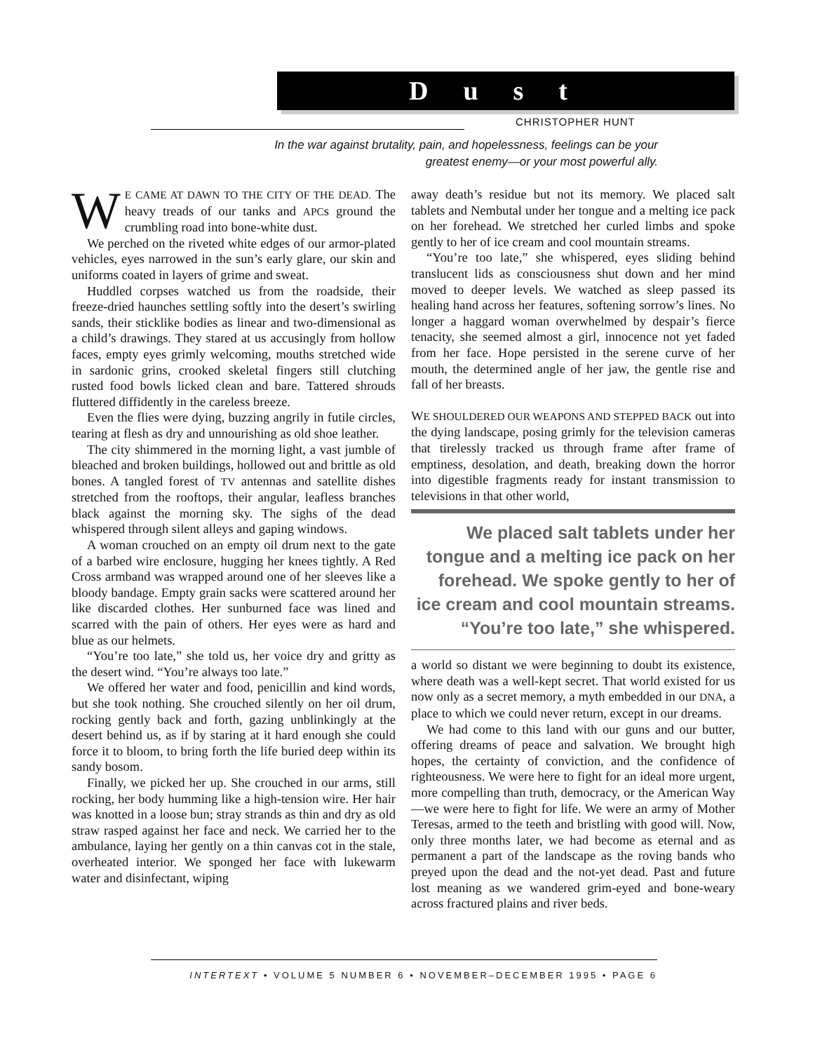Dust
CHRISTOPHER HUNT
In the war against brutality, pain, and hopelessness, feelings can be your greatest enemy—or your most powerful ally.
WE CAME AT DAWN TO THE CITY OF THE DEAD. The heavy treads of our tanks and APCs ground the crumbling road into bone-white dust.
We perched on the riveted white edges of our armor-plated vehicles, eyes narrowed in the sun’s early glare, our skin and uniforms coated in layers of grime and sweat.
Huddled corpses watched us from the roadside, their freeze-dried haunches settling softly into the desert’s swirling sands, their sticklike bodies as linear and two-dimensional as a child’s drawings. They stared at us accusingly from hollow faces, empty eyes grimly welcoming, mouths stretched wide in sardonic grins, crooked skeletal fingers still clutching rusted food bowls licked clean and bare. Tattered shrouds fluttered diffidently in the careless breeze.
Even the flies were dying, buzzing angrily in futile circles, tearing at flesh as dry and unnourishing as old shoe leather.
The city shimmered in the morning light, a vast jumble of bleached and broken buildings, hollowed out and brittle as old bones. A tangled forest of TV antennas and satellite dishes stretched from the rooftops, their angular, leafless branches black against the morning sky. The sighs of the dead whispered through silent alleys and gaping windows.
A woman crouched on an empty oil drum next to the gate of a barbed wire enclosure, hugging her knees tightly. A Red Cross armband was wrapped around one of her sleeves like a bloody bandage. Empty grain sacks were scattered around her like discarded clothes. Her sunburned face was lined and scarred with the pain of others. Her eyes were as hard and blue as our helmets.
“You’re too late,” she told us, her voice dry and gritty as the desert wind. “You’re always too late.”
We offered her water and food, penicillin and kind words, but she took nothing. She crouched silently on her oil drum, rocking gently back and forth, gazing unblinkingly at the desert behind us, as if by staring at it hard enough she could force it to bloom, to bring forth the life buried deep within its sandy bosom.
Finally, we picked her up. She crouched in our arms, still rocking, her body humming like a high-tension wire. Her hair was knotted in a loose bun; stray strands as thin and dry as old straw rasped against her face and neck. We carried her to the ambulance, laying her gently on a thin canvas cot in the stale, overheated interior. We sponged her face with lukewarm water and disinfectant, wiping
away death’s residue but not its memory. We placed salt tablets and Nembutal under her tongue and a melting ice pack on her forehead. We stretched her curled limbs and spoke gently to her of ice cream and cool mountain streams.
“You’re too late,” she whispered, eyes sliding behind translucent lids as consciousness shut down and her mind moved to deeper levels. We watched as sleep passed its healing hand across her features, softening sorrow’s lines. No longer a haggard woman overwhelmed by despair’s fierce tenacity, she seemed almost a girl, innocence not yet faded from her face. Hope persisted in the serene curve of her mouth, the determined angle of her jaw, the gentle rise and fall of her breasts.
WE SHOULDERED OUR WEAPONS AND STEPPED BACK out into the dying landscape, posing grimly for the television cameras that tirelessly tracked us through frame after frame of emptiness, desolation, and death, breaking down the horror into digestible fragments ready for instant transmission to televisions in that other world,
We placed salt tablets under her tongue and a melting ice pack on her forehead. We spoke gently to her of ice cream and cool mountain streams. “You’re too late,” she whispered.
a world so distant we were beginning to doubt its existence, where death was a well-kept secret. That world existed for us now only as a secret memory, a myth embedded in our DNA, a place to which we could never return, except in our dreams.
We had come to this land with our guns and our butter, offering dreams of peace and salvation. We brought high hopes, the certainty of conviction, and the confidence of righteousness. We were here to fight for an ideal more urgent, more compelling than truth, democracy, or the American Way—we were here to fight for life. We were an army of Mother Teresas, armed to the teeth and bristling with good will. Now, only three months later, we had become as eternal and as permanent a part of the landscape as the roving bands who preyed upon the dead and the not-yet dead. Past and future lost meaning as we wandered grim-eyed and bone-weary across fractured plains and river beds.
INTERTEXT • VOLUME 5 NUMBER 6 • NOVEMBER–DECEMBER 1995 • PAGE 6